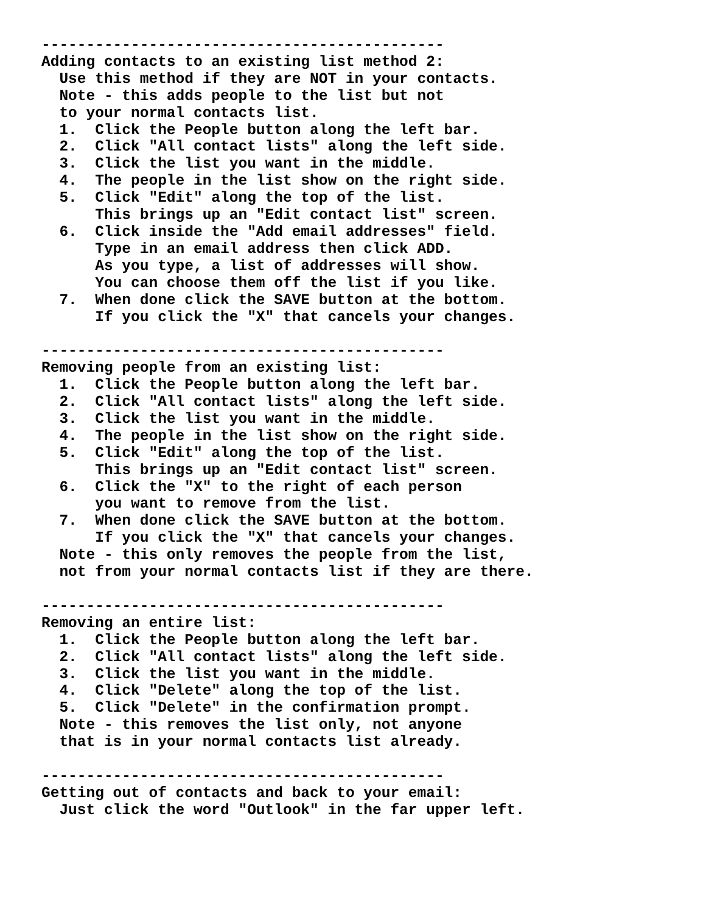---------------------------------------------
Adding contacts to an existing list method 2:
  Use this method if they are NOT in your contacts.
  Note - this adds people to the list but not
  to your normal contacts list.
  1.  Click the People button along the left bar.
  2.  Click "All contact lists" along the left side.
  3.  Click the list you want in the middle.
  4.  The people in the list show on the right side.
  5.  Click "Edit" along the top of the list.
      This brings up an "Edit contact list" screen.
  6.  Click inside the "Add email addresses" field.
      Type in an email address then click ADD.
      As you type, a list of addresses will show.
      You can choose them off the list if you like.
  7.  When done click the SAVE button at the bottom.
      If you click the "X" that cancels your changes.

---------------------------------------------
Removing people from an existing list:
  1.  Click the People button along the left bar.
  2.  Click "All contact lists" along the left side.
  3.  Click the list you want in the middle.
  4.  The people in the list show on the right side.
  5.  Click "Edit" along the top of the list.
      This brings up an "Edit contact list" screen.
  6.  Click the "X" to the right of each person
      you want to remove from the list.
  7.  When done click the SAVE button at the bottom.
      If you click the "X" that cancels your changes.
  Note - this only removes the people from the list,
  not from your normal contacts list if they are there.

---------------------------------------------
Removing an entire list:
  1.  Click the People button along the left bar.
  2.  Click "All contact lists" along the left side.
  3.  Click the list you want in the middle.
  4.  Click "Delete" along the top of the list.
  5.  Click "Delete" in the confirmation prompt.
  Note - this removes the list only, not anyone
  that is in your normal contacts list already.

---------------------------------------------
Getting out of contacts and back to your email:
  Just click the word "Outlook" in the far upper left.